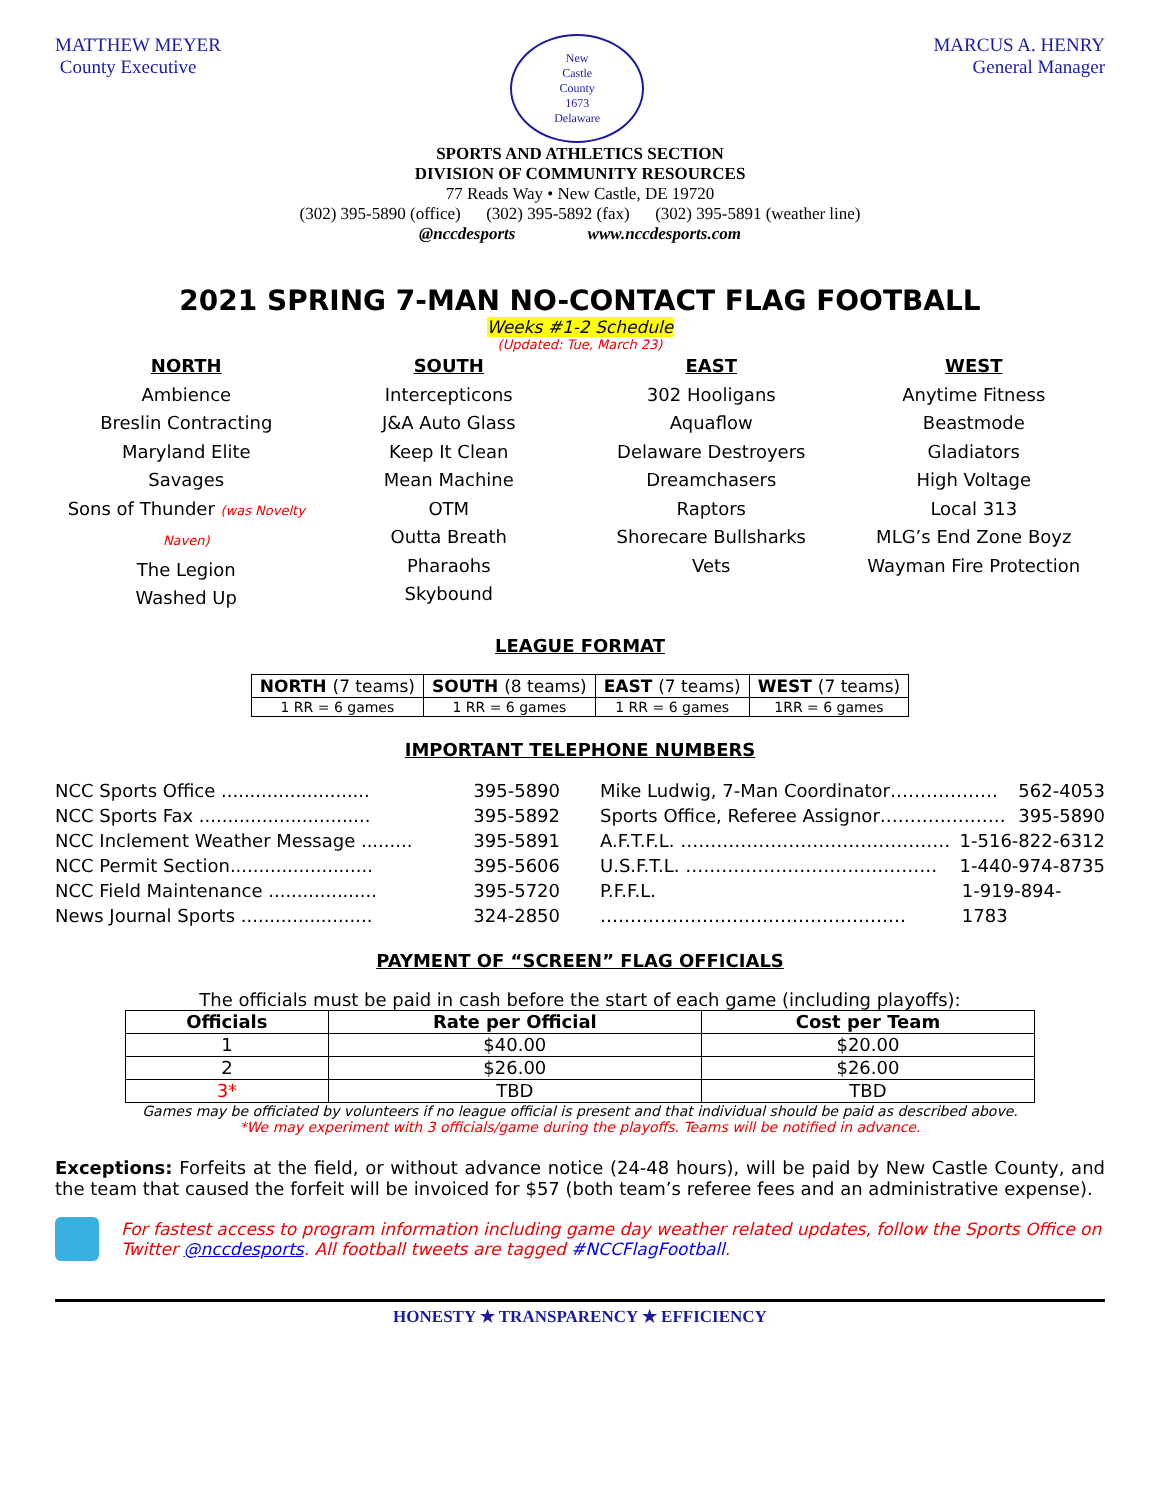MATTHEW MEYER
County Executive
New
Castle
County
1673
Delaware
MARCUS A. HENRY
General Manager
SPORTS AND ATHLETICS SECTION
DIVISION OF COMMUNITY RESOURCES
77 Reads Way • New Castle, DE 19720
(302) 395-5890 (office) (302) 395-5892 (fax) (302) 395-5891 (weather line)
@nccdesports www.nccdesports.com
2021 SPRING 7-MAN NO-CONTACT FLAG FOOTBALL
Weeks #1-2 Schedule
(Updated: Tue, March 23)
NORTH
Ambience
Breslin Contracting
Maryland Elite
Savages
Sons of Thunder (was Novelty Naven)
The Legion
Washed Up
SOUTH
Intercepticons
J&A Auto Glass
Keep It Clean
Mean Machine
OTM
Outta Breath
Pharaohs
Skybound
EAST
302 Hooligans
Aquaflow
Delaware Destroyers
Dreamchasers
Raptors
Shorecare Bullsharks
Vets
WEST
Anytime Fitness
Beastmode
Gladiators
High Voltage
Local 313
MLG’s End Zone Boyz
Wayman Fire Protection
LEAGUE FORMAT
| NORTH (7 teams) | SOUTH (8 teams) | EAST (7 teams) | WEST (7 teams) |
| --- | --- | --- | --- |
| 1 RR = 6 games | 1 RR = 6 games | 1 RR = 6 games | 1RR = 6 games |
IMPORTANT TELEPHONE NUMBERS
NCC Sports Office .......................... 395-5890
NCC Sports Fax .............................. 395-5892
NCC Inclement Weather Message ......... 395-5891
NCC Permit Section......................... 395-5606
NCC Field Maintenance ................... 395-5720
News Journal Sports ....................... 324-2850
Mike Ludwig, 7-Man Coordinator……………… 562-4053
Sports Office, Referee Assignor………………… 395-5890
A.F.T.F.L. ……………………………………… 1-516-822-6312
U.S.F.T.L. …………………………………… 1-440-974-8735
P.F.F.L. …………………………………………… 1-919-894-1783
PAYMENT OF “SCREEN” FLAG OFFICIALS
The officials must be paid in cash before the start of each game (including playoffs):
| Officials | Rate per Official | Cost per Team |
| --- | --- | --- |
| 1 | $40.00 | $20.00 |
| 2 | $26.00 | $26.00 |
| 3* | TBD | TBD |
Games may be officiated by volunteers if no league official is present and that individual should be paid as described above.
*We may experiment with 3 officials/game during the playoffs. Teams will be notified in advance.
Exceptions: Forfeits at the field, or without advance notice (24-48 hours), will be paid by New Castle County, and the team that caused the forfeit will be invoiced for $57 (both team’s referee fees and an administrative expense).
For fastest access to program information including game day weather related updates, follow the Sports Office on Twitter @nccdesports. All football tweets are tagged #NCCFlagFootball.
HONESTY ★ TRANSPARENCY ★ EFFICIENCY